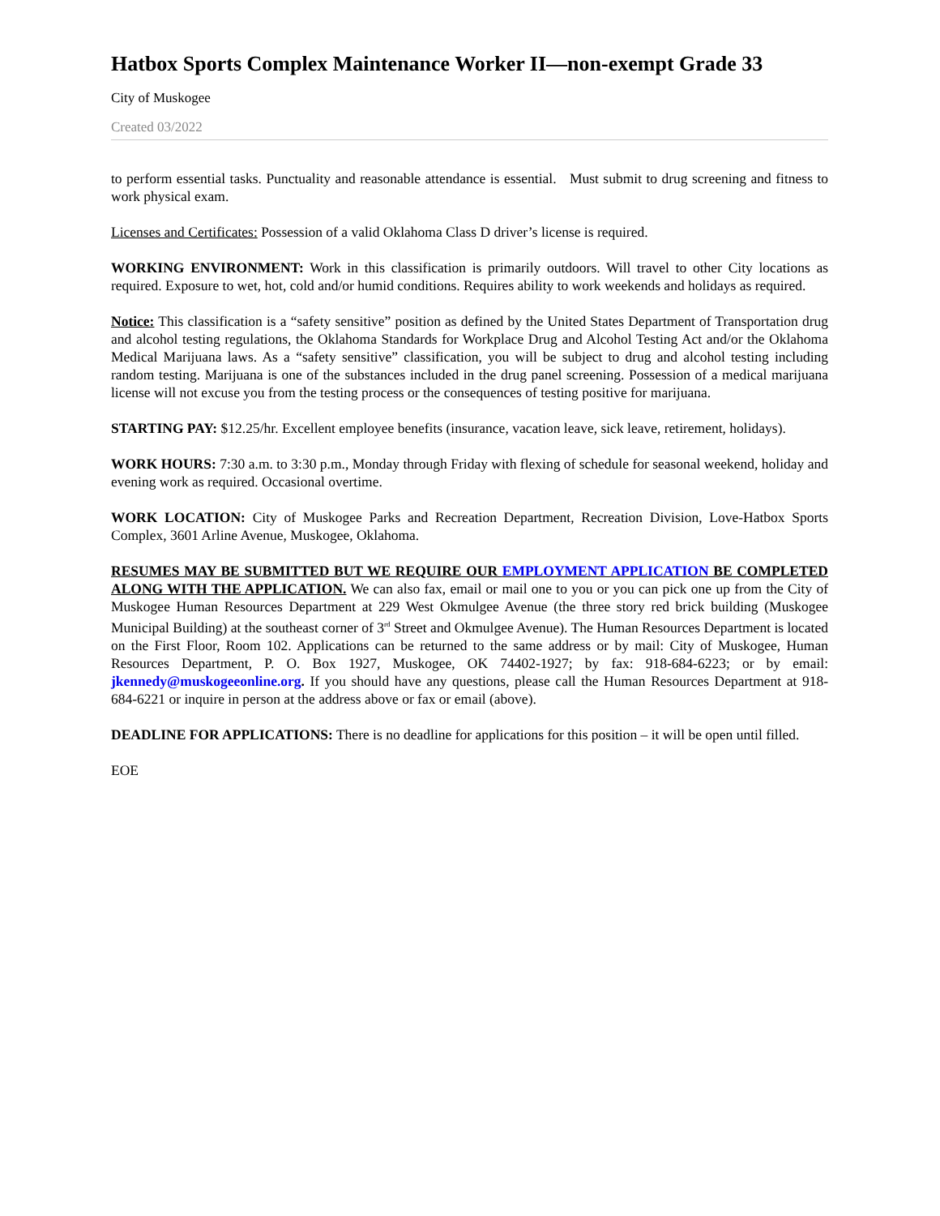Hatbox Sports Complex Maintenance Worker II—non-exempt Grade 33
City of Muskogee
Created 03/2022
to perform essential tasks. Punctuality and reasonable attendance is essential. Must submit to drug screening and fitness to work physical exam.
Licenses and Certificates: Possession of a valid Oklahoma Class D driver’s license is required.
WORKING ENVIRONMENT: Work in this classification is primarily outdoors. Will travel to other City locations as required. Exposure to wet, hot, cold and/or humid conditions. Requires ability to work weekends and holidays as required.
Notice: This classification is a “safety sensitive” position as defined by the United States Department of Transportation drug and alcohol testing regulations, the Oklahoma Standards for Workplace Drug and Alcohol Testing Act and/or the Oklahoma Medical Marijuana laws. As a “safety sensitive” classification, you will be subject to drug and alcohol testing including random testing. Marijuana is one of the substances included in the drug panel screening. Possession of a medical marijuana license will not excuse you from the testing process or the consequences of testing positive for marijuana.
STARTING PAY: $12.25/hr. Excellent employee benefits (insurance, vacation leave, sick leave, retirement, holidays).
WORK HOURS: 7:30 a.m. to 3:30 p.m., Monday through Friday with flexing of schedule for seasonal weekend, holiday and evening work as required. Occasional overtime.
WORK LOCATION: City of Muskogee Parks and Recreation Department, Recreation Division, Love-Hatbox Sports Complex, 3601 Arline Avenue, Muskogee, Oklahoma.
RESUMES MAY BE SUBMITTED BUT WE REQUIRE OUR EMPLOYMENT APPLICATION BE COMPLETED ALONG WITH THE APPLICATION. We can also fax, email or mail one to you or you can pick one up from the City of Muskogee Human Resources Department at 229 West Okmulgee Avenue (the three story red brick building (Muskogee Municipal Building) at the southeast corner of 3<sup>rd</sup> Street and Okmulgee Avenue). The Human Resources Department is located on the First Floor, Room 102. Applications can be returned to the same address or by mail: City of Muskogee, Human Resources Department, P. O. Box 1927, Muskogee, OK 74402-1927; by fax: 918-684-6223; or by email: jkennedy@muskogeeonline.org. If you should have any questions, please call the Human Resources Department at 918-684-6221 or inquire in person at the address above or fax or email (above).
DEADLINE FOR APPLICATIONS: There is no deadline for applications for this position – it will be open until filled.
EOE